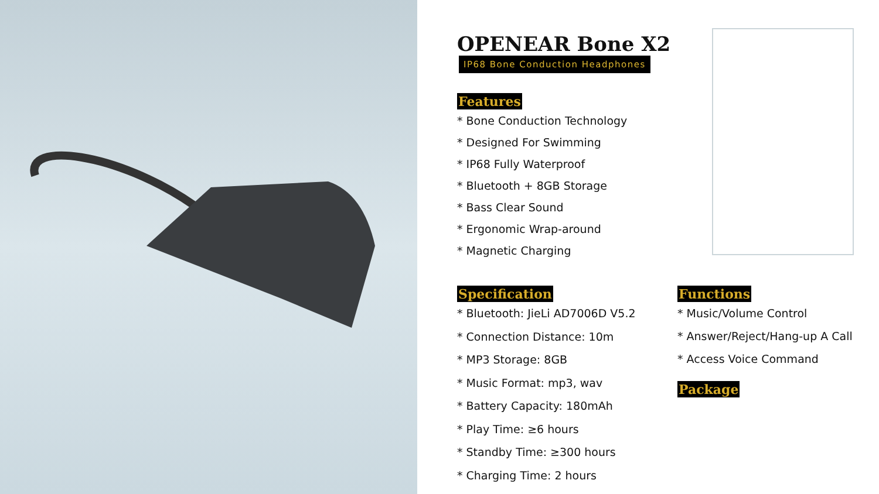OPENEAR Bone X2
IP68 Bone Conduction Headphones
Features
* Bone Conduction Technology
* Designed For Swimming
* IP68 Fully Waterproof
* Bluetooth + 8GB Storage
* Bass Clear Sound
* Ergonomic Wrap-around
* Magnetic Charging
Specification
* Bluetooth: JieLi AD7006D V5.2
* Connection Distance: 10m
* MP3 Storage: 8GB
* Music Format: mp3, wav
* Battery Capacity: 180mAh
* Play Time: ≥6 hours
* Standby Time: ≥300 hours
* Charging Time: 2 hours
Functions
* Music/Volume Control
* Answer/Reject/Hang-up A Call
* Access Voice Command
Package